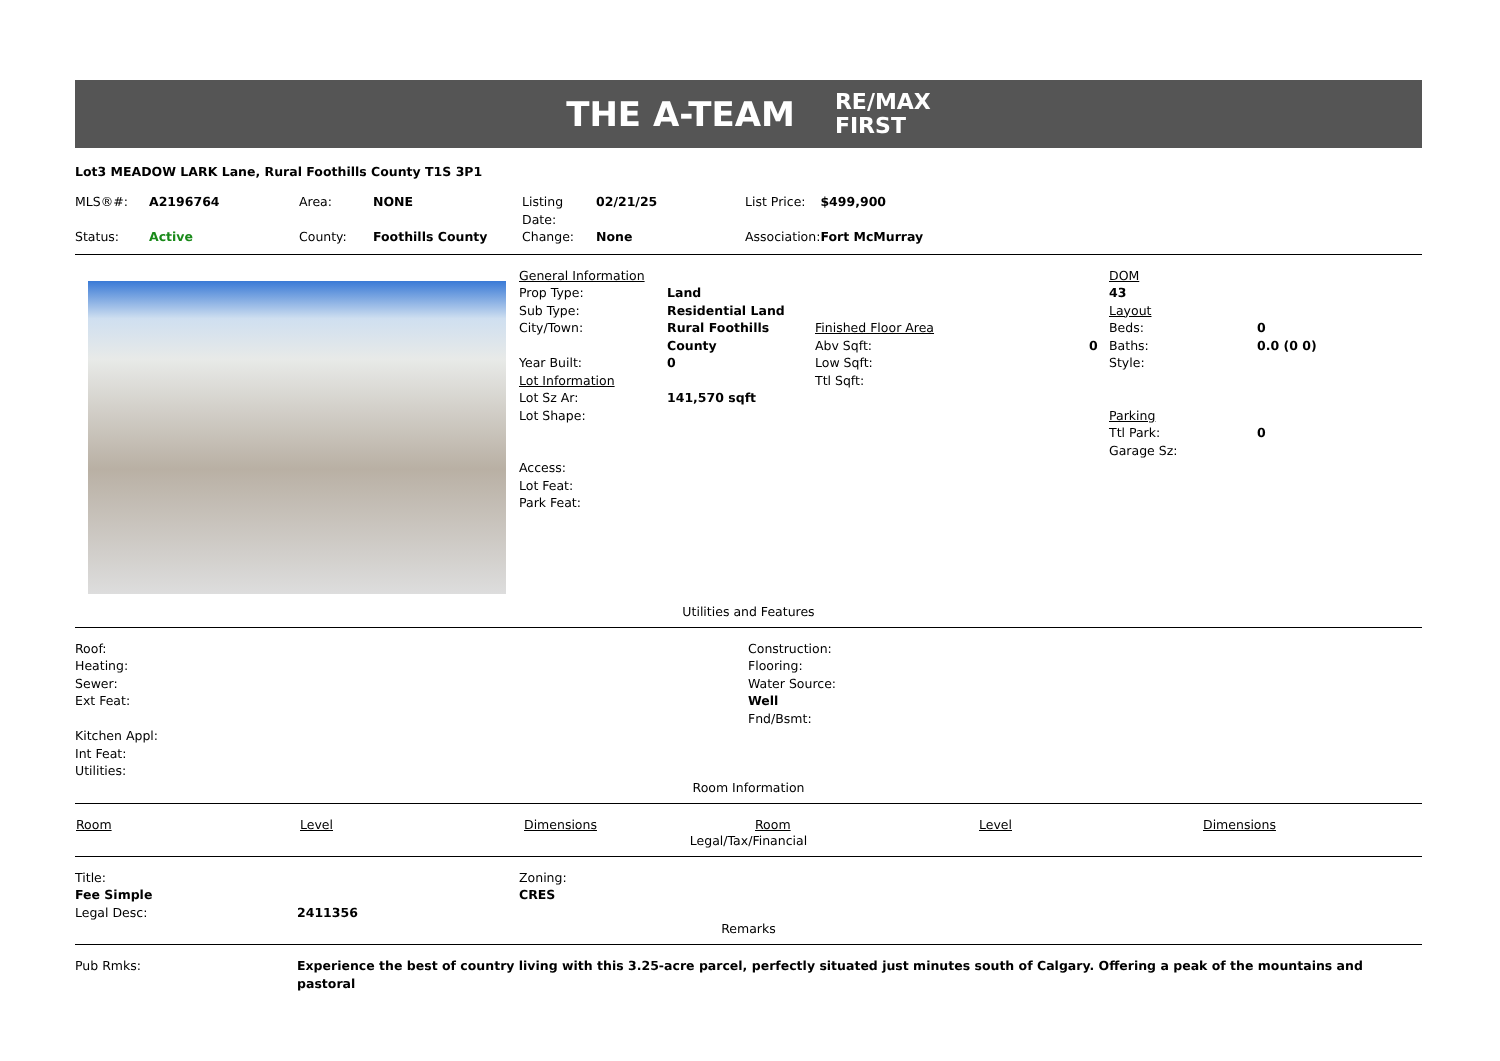THE A-TEAM
RE/MAX
FIRST
Lot3 MEADOW LARK Lane, Rural Foothills County T1S 3P1
| MLS®#: | A2196764 | Area: | NONE | Listing Date: | 02/21/25 | List Price: | $499,900 |
| Status: | Active | County: | Foothills County | Change: | None | Association: | Fort McMurray |
| General Information | | | |
| Prop Type: | Land | | |
| Sub Type: | Residential Land | | |
| City/Town: | Rural Foothills County | Finished Floor Area Abv Sqft: | 0 |
| Year Built: | 0 | Low Sqft: | |
| Lot Information | | Ttl Sqft: | |
| Lot Sz Ar: | 141,570 sqft | | |
| Lot Shape: Access: Lot Feat: Park Feat: | | | |
| DOM | |
| 43 | |
| Layout | |
| Beds: | 0 |
| Baths: | 0.0 (0 0) |
| Style: Parking | |
| Ttl Park: | 0 |
| Garage Sz: | |
Utilities and Features
Roof:
Heating:
Sewer:
Ext Feat:
Kitchen Appl:
Int Feat:
Utilities:
Construction:
Flooring:
Water Source:
Well
Fnd/Bsmt:
Room Information
| Room | Level | Dimensions | Room | Level | Dimensions |
| --- | --- | --- | --- | --- | --- |
Legal/Tax/Financial
| Title: Fee Simple | Zoning: CRES |
| Legal Desc: | 2411356 |
Remarks
| Pub Rmks: | Experience the best of country living with this 3.25-acre parcel, perfectly situated just minutes south of Calgary. Offering a peak of the mountains and pastoral |